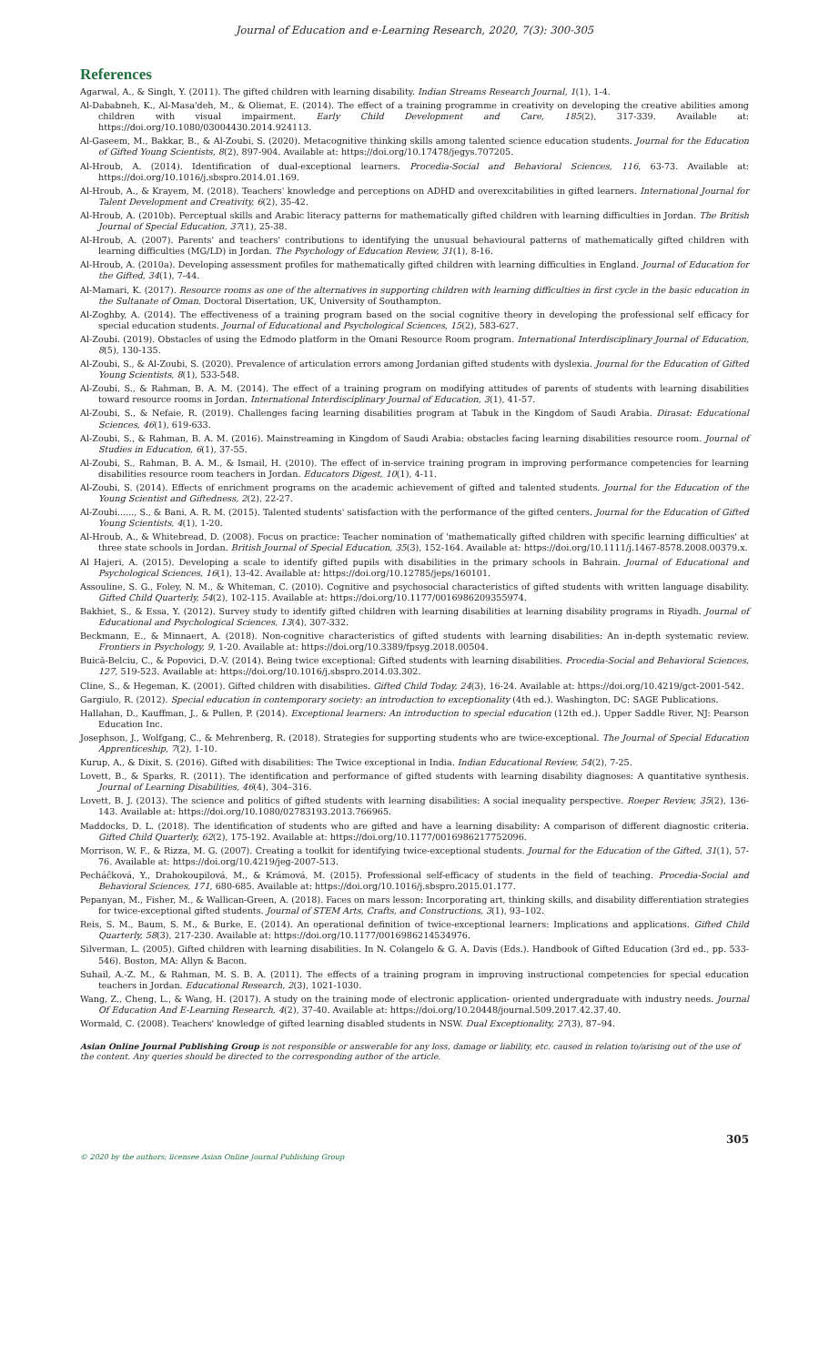Journal of Education and e-Learning Research, 2020, 7(3): 300-305
References
Agarwal, A., & Singh, Y. (2011). The gifted children with learning disability. Indian Streams Research Journal, 1(1), 1-4.
Al-Dababneh, K., Al-Masa'deh, M., & Oliemat, E. (2014). The effect of a training programme in creativity on developing the creative abilities among children with visual impairment. Early Child Development and Care, 185(2), 317-339. Available at: https://doi.org/10.1080/03004430.2014.924113.
Al-Gaseem, M., Bakkar, B., & Al-Zoubi, S. (2020). Metacognitive thinking skills among talented science education students. Journal for the Education of Gifted Young Scientists, 8(2), 897-904. Available at: https://doi.org/10.17478/jegys.707205.
Al-Hroub, A. (2014). Identification of dual-exceptional learners. Procedia-Social and Behavioral Sciences, 116, 63-73. Available at: https://doi.org/10.1016/j.sbspro.2014.01.169.
Al-Hroub, A., & Krayem, M. (2018). Teachers' knowledge and perceptions on ADHD and overexcitabilities in gifted learners. International Journal for Talent Development and Creativity, 6(2), 35-42.
Al-Hroub, A. (2010b). Perceptual skills and Arabic literacy patterns for mathematically gifted children with learning difficulties in Jordan. The British Journal of Special Education, 37(1), 25-38.
Al-Hroub, A. (2007). Parents' and teachers' contributions to identifying the unusual behavioural patterns of mathematically gifted children with learning difficulties (MG/LD) in Jordan. The Psychology of Education Review, 31(1), 8-16.
Al-Hroub, A. (2010a). Developing assessment profiles for mathematically gifted children with learning difficulties in England. Journal of Education for the Gifted, 34(1), 7-44.
Al-Mamari, K. (2017). Resource rooms as one of the alternatives in supporting children with learning difficulties in first cycle in the basic education in the Sultanate of Oman. Doctoral Disertation, UK, University of Southampton.
Al-Zoghby, A. (2014). The effectiveness of a training program based on the social cognitive theory in developing the professional self efficacy for special education students. Journal of Educational and Psychological Sciences, 15(2), 583-627.
Al-Zoubi. (2019). Obstacles of using the Edmodo platform in the Omani Resource Room program. International Interdisciplinary Journal of Education, 8(5), 130-135.
Al-Zoubi, S., & Al-Zoubi, S. (2020). Prevalence of articulation errors among Jordanian gifted students with dyslexia. Journal for the Education of Gifted Young Scientists, 8(1), 533-548.
Al-Zoubi, S., & Rahman, B. A. M. (2014). The effect of a training program on modifying attitudes of parents of students with learning disabilities toward resource rooms in Jordan. International Interdisciplinary Journal of Education, 3(1), 41-57.
Al-Zoubi, S., & Nefaie, R. (2019). Challenges facing learning disabilities program at Tabuk in the Kingdom of Saudi Arabia. Dirasat: Educational Sciences, 46(1), 619-633.
Al-Zoubi, S., & Rahman, B. A. M. (2016). Mainstreaming in Kingdom of Saudi Arabia: obstacles facing learning disabilities resource room. Journal of Studies in Education, 6(1), 37-55.
Al-Zoubi, S., Rahman, B. A. M., & Ismail, H. (2010). The effect of in-service training program in improving performance competencies for learning disabilities resource room teachers in Jordan. Educators Digest, 10(1), 4-11.
Al-Zoubi, S. (2014). Effects of enrichment programs on the academic achievement of gifted and talented students. Journal for the Education of the Young Scientist and Giftedness, 2(2), 22-27.
Al-Zoubi......, S., & Bani, A. R. M. (2015). Talented students' satisfaction with the performance of the gifted centers. Journal for the Education of Gifted Young Scientists, 4(1), 1-20.
Al-Hroub, A., & Whitebread, D. (2008). Focus on practice: Teacher nomination of 'mathematically gifted children with specific learning difficulties' at three state schools in Jordan. British Journal of Special Education, 35(3), 152-164. Available at: https://doi.org/10.1111/j.1467-8578.2008.00379.x.
Al Hajeri, A. (2015). Developing a scale to identify gifted pupils with disabilities in the primary schools in Bahrain. Journal of Educational and Psychological Sciences, 16(1), 13-42. Available at: https://doi.org/10.12785/jeps/160101.
Assouline, S. G., Foley, N. M., & Whiteman, C. (2010). Cognitive and psychosocial characteristics of gifted students with written language disability. Gifted Child Quarterly, 54(2), 102-115. Available at: https://doi.org/10.1177/0016986209355974.
Bakhiet, S., & Essa, Y. (2012). Survey study to identify gifted children with learning disabilities at learning disability programs in Riyadh. Journal of Educational and Psychological Sciences, 13(4), 307-332.
Beckmann, E., & Minnaert, A. (2018). Non-cognitive characteristics of gifted students with learning disabilities: An in-depth systematic review. Frontiers in Psychology, 9, 1-20. Available at: https://doi.org/10.3389/fpsyg.2018.00504.
Buică-Belciu, C., & Popovici, D.-V. (2014). Being twice exceptional: Gifted students with learning disabilities. Procedia-Social and Behavioral Sciences, 127, 519-523. Available at: https://doi.org/10.1016/j.sbspro.2014.03.302.
Cline, S., & Hegeman, K. (2001). Gifted children with disabilities. Gifted Child Today, 24(3), 16-24. Available at: https://doi.org/10.4219/gct-2001-542.
Gargiulo, R. (2012). Special education in contemporary society: an introduction to exceptionality (4th ed.). Washington, DC: SAGE Publications.
Hallahan, D., Kauffman, J., & Pullen, P. (2014). Exceptional learners: An introduction to special education (12th ed.). Upper Saddle River, NJ: Pearson Education Inc.
Josephson, J., Wolfgang, C., & Mehrenberg, R. (2018). Strategies for supporting students who are twice-exceptional. The Journal of Special Education Apprenticeship, 7(2), 1-10.
Kurup, A., & Dixit, S. (2016). Gifted with disabilities: The Twice exceptional in India. Indian Educational Review, 54(2), 7-25.
Lovett, B., & Sparks, R. (2011). The identification and performance of gifted students with learning disability diagnoses: A quantitative synthesis. Journal of Learning Disabilities, 46(4), 304–316.
Lovett, B. J. (2013). The science and politics of gifted students with learning disabilities: A social inequality perspective. Roeper Review, 35(2), 136-143. Available at: https://doi.org/10.1080/02783193.2013.766965.
Maddocks, D. L. (2018). The identification of students who are gifted and have a learning disability: A comparison of different diagnostic criteria. Gifted Child Quarterly, 62(2), 175-192. Available at: https://doi.org/10.1177/0016986217752096.
Morrison, W. F., & Rizza, M. G. (2007). Creating a toolkit for identifying twice-exceptional students. Journal for the Education of the Gifted, 31(1), 57-76. Available at: https://doi.org/10.4219/jeg-2007-513.
Pecháčková, Y., Drahokoupilová, M., & Krámová, M. (2015). Professional self-efficacy of students in the field of teaching. Procedia-Social and Behavioral Sciences, 171, 680-685. Available at: https://doi.org/10.1016/j.sbspro.2015.01.177.
Pepanyan, M., Fisher, M., & Wallican-Green, A. (2018). Faces on mars lesson: Incorporating art, thinking skills, and disability differentiation strategies for twice-exceptional gifted students. Journal of STEM Arts, Crafts, and Constructions, 3(1), 93–102.
Reis, S. M., Baum, S. M., & Burke, E. (2014). An operational definition of twice-exceptional learners: Implications and applications. Gifted Child Quarterly, 58(3), 217-230. Available at: https://doi.org/10.1177/0016986214534976.
Silverman, L. (2005). Gifted children with learning disabilities. In N. Colangelo & G. A. Davis (Eds.). Handbook of Gifted Education (3rd ed., pp. 533-546). Boston, MA: Allyn & Bacon.
Suhail, A.-Z. M., & Rahman, M. S. B. A. (2011). The effects of a training program in improving instructional competencies for special education teachers in Jordan. Educational Research, 2(3), 1021-1030.
Wang, Z., Cheng, L., & Wang, H. (2017). A study on the training mode of electronic application- oriented undergraduate with industry needs. Journal Of Education And E-Learning Research, 4(2), 37-40. Available at: https://doi.org/10.20448/journal.509.2017.42.37.40.
Wormald, C. (2008). Teachers' knowledge of gifted learning disabled students in NSW. Dual Exceptionality, 27(3), 87–94.
Asian Online Journal Publishing Group is not responsible or answerable for any loss, damage or liability, etc. caused in relation to/arising out of the use of the content. Any queries should be directed to the corresponding author of the article.
305
© 2020 by the authors; licensee Asian Online Journal Publishing Group